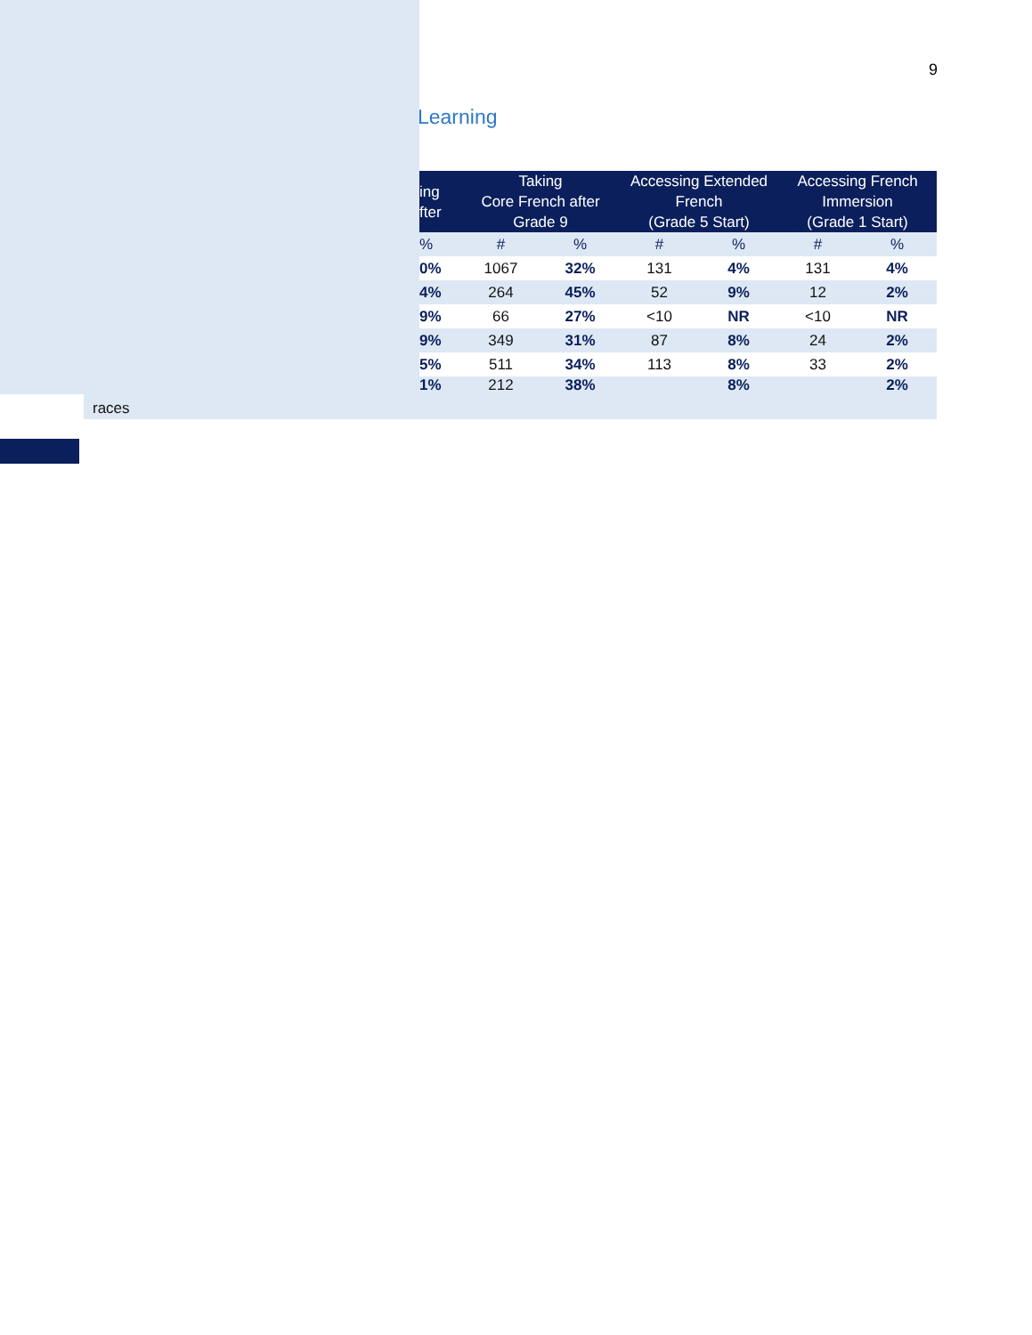9
Learning
| | ing fter | Taking Core French after Grade 9 | | Accessing Extended French (Grade 5 Start) | | Accessing French Immersion (Grade 1 Start) | |
| --- | --- | --- | --- | --- | --- | --- | --- |
| | % | # | % | # | % | # | % |
| | 0% | 1067 | 32% | 131 | 4% | 131 | 4% |
| | 4% | 264 | 45% | 52 | 9% | 12 | 2% |
| | 9% | 66 | 27% | <10 | NR | <10 | NR |
| | 9% | 349 | 31% | 87 | 8% | 24 | 2% |
| | 5% | 511 | 34% | 113 | 8% | 33 | 2% |
| races | 1% | 212 | 38% | | 8% | | 2% |